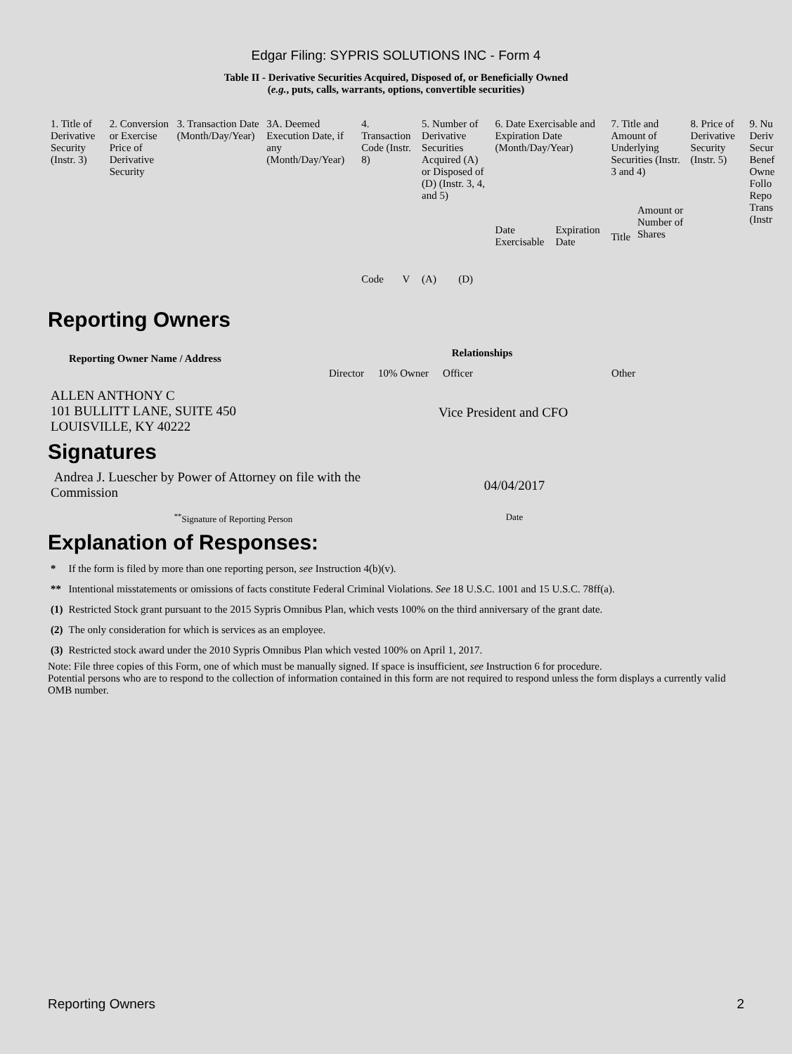Edgar Filing: SYPRIS SOLUTIONS INC - Form 4
Table II - Derivative Securities Acquired, Disposed of, or Beneficially Owned
(e.g., puts, calls, warrants, options, convertible securities)
| 1. Title of Derivative Security (Instr. 3) | 2. Conversion or Exercise Price of Derivative Security | 3. Transaction Date (Month/Day/Year) | 3A. Deemed Execution Date, if any (Month/Day/Year) | 4. Transaction Code (Instr. 8) | | 5. Number of Derivative Securities Acquired (A) or Disposed of (D) (Instr. 3, 4, and 5) | | 6. Date Exercisable and Expiration Date (Month/Day/Year) | | 7. Title and Amount of Underlying Securities (Instr. 3 and 4) | | 8. Price of Derivative Security (Instr. 5) | 9. Nu Deriv Secur Benef Owne Follo Repo Trans (Instr |
| | | | | Code | V | (A) | (D) | Date Exercisable | Expiration Date | Title | Amount or Number of Shares | | |
Reporting Owners
| Reporting Owner Name / Address | Relationships | | | |
| --- | --- | --- | --- | --- |
| | Director | 10% Owner | Officer | Other |
| ALLEN ANTHONY C 101 BULLITT LANE, SUITE 450 LOUISVILLE, KY 40222 | | | Vice President and CFO | |
Signatures
| Andrea J. Luescher by Power of Attorney on file with the Commission | 04/04/2017 |
| <sup>**</sup> Signature of Reporting Person | Date |
Explanation of Responses:
| * | If the form is filed by more than one reporting person, see Instruction 4(b)(v). |
| ** | Intentional misstatements or omissions of facts constitute Federal Criminal Violations. See 18 U.S.C. 1001 and 15 U.S.C. 78ff(a). |
| (1) | Restricted Stock grant pursuant to the 2015 Sypris Omnibus Plan, which vests 100% on the third anniversary of the grant date. |
| (2) | The only consideration for which is services as an employee. |
| (3) | Restricted stock award under the 2010 Sypris Omnibus Plan which vested 100% on April 1, 2017. |
Note: File three copies of this Form, one of which must be manually signed. If space is insufficient, see Instruction 6 for procedure.
Potential persons who are to respond to the collection of information contained in this form are not required to respond unless the form displays a currently valid OMB number.
Reporting Owners 2